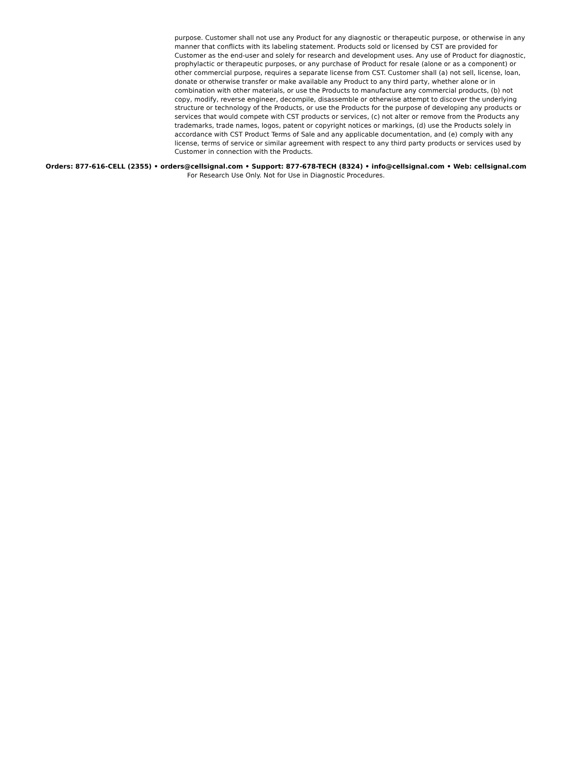purpose. Customer shall not use any Product for any diagnostic or therapeutic purpose, or otherwise in any manner that conflicts with its labeling statement. Products sold or licensed by CST are provided for Customer as the end-user and solely for research and development uses. Any use of Product for diagnostic, prophylactic or therapeutic purposes, or any purchase of Product for resale (alone or as a component) or other commercial purpose, requires a separate license from CST. Customer shall (a) not sell, license, loan, donate or otherwise transfer or make available any Product to any third party, whether alone or in combination with other materials, or use the Products to manufacture any commercial products, (b) not copy, modify, reverse engineer, decompile, disassemble or otherwise attempt to discover the underlying structure or technology of the Products, or use the Products for the purpose of developing any products or services that would compete with CST products or services, (c) not alter or remove from the Products any trademarks, trade names, logos, patent or copyright notices or markings, (d) use the Products solely in accordance with CST Product Terms of Sale and any applicable documentation, and (e) comply with any license, terms of service or similar agreement with respect to any third party products or services used by Customer in connection with the Products.
Orders: 877-616-CELL (2355) • orders@cellsignal.com • Support: 877-678-TECH (8324) • info@cellsignal.com • Web: cellsignal.com
For Research Use Only. Not for Use in Diagnostic Procedures.